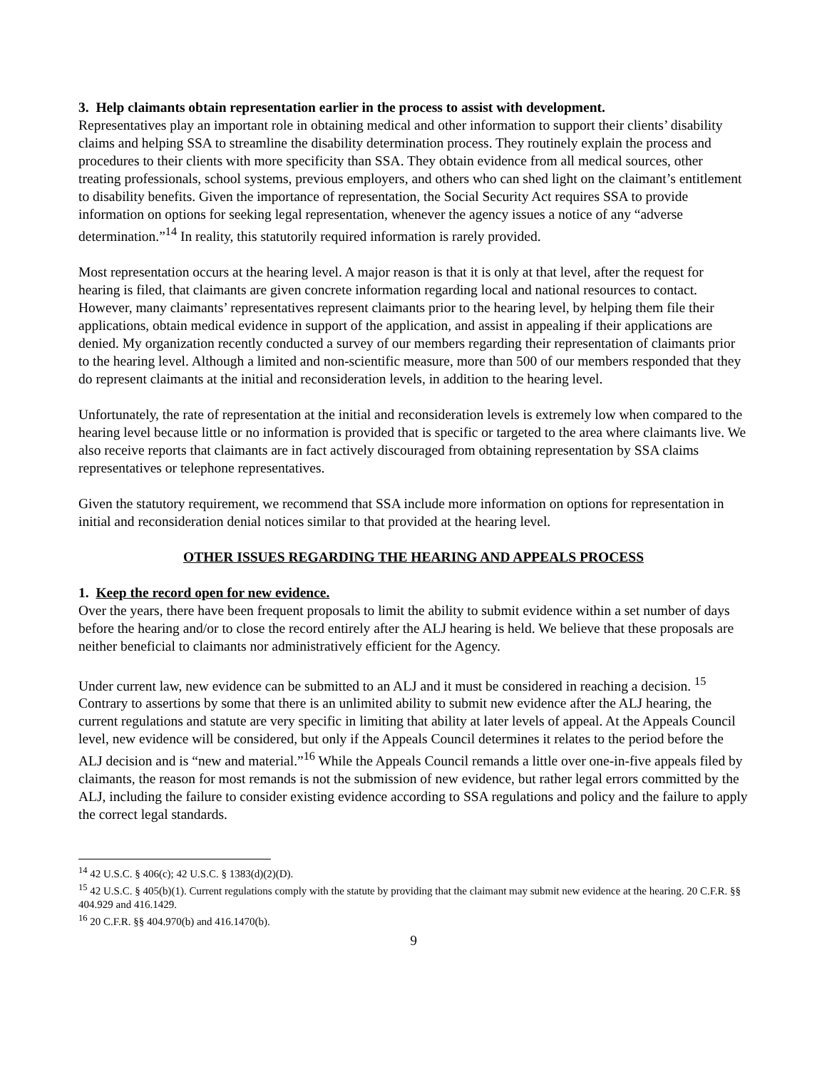3. Help claimants obtain representation earlier in the process to assist with development.
Representatives play an important role in obtaining medical and other information to support their clients’ disability claims and helping SSA to streamline the disability determination process. They routinely explain the process and procedures to their clients with more specificity than SSA. They obtain evidence from all medical sources, other treating professionals, school systems, previous employers, and others who can shed light on the claimant’s entitlement to disability benefits. Given the importance of representation, the Social Security Act requires SSA to provide information on options for seeking legal representation, whenever the agency issues a notice of any “adverse determination.”<sup>14</sup> In reality, this statutorily required information is rarely provided.
Most representation occurs at the hearing level. A major reason is that it is only at that level, after the request for hearing is filed, that claimants are given concrete information regarding local and national resources to contact. However, many claimants’ representatives represent claimants prior to the hearing level, by helping them file their applications, obtain medical evidence in support of the application, and assist in appealing if their applications are denied. My organization recently conducted a survey of our members regarding their representation of claimants prior to the hearing level. Although a limited and non-scientific measure, more than 500 of our members responded that they do represent claimants at the initial and reconsideration levels, in addition to the hearing level.
Unfortunately, the rate of representation at the initial and reconsideration levels is extremely low when compared to the hearing level because little or no information is provided that is specific or targeted to the area where claimants live. We also receive reports that claimants are in fact actively discouraged from obtaining representation by SSA claims representatives or telephone representatives.
Given the statutory requirement, we recommend that SSA include more information on options for representation in initial and reconsideration denial notices similar to that provided at the hearing level.
OTHER ISSUES REGARDING THE HEARING AND APPEALS PROCESS
1. Keep the record open for new evidence.
Over the years, there have been frequent proposals to limit the ability to submit evidence within a set number of days before the hearing and/or to close the record entirely after the ALJ hearing is held. We believe that these proposals are neither beneficial to claimants nor administratively efficient for the Agency.
Under current law, new evidence can be submitted to an ALJ and it must be considered in reaching a decision. <sup>15</sup> Contrary to assertions by some that there is an unlimited ability to submit new evidence after the ALJ hearing, the current regulations and statute are very specific in limiting that ability at later levels of appeal. At the Appeals Council level, new evidence will be considered, but only if the Appeals Council determines it relates to the period before the ALJ decision and is “new and material.”<sup>16</sup> While the Appeals Council remands a little over one-in-five appeals filed by claimants, the reason for most remands is not the submission of new evidence, but rather legal errors committed by the ALJ, including the failure to consider existing evidence according to SSA regulations and policy and the failure to apply the correct legal standards.
<sup>14</sup> 42 U.S.C. § 406(c); 42 U.S.C. § 1383(d)(2)(D).
<sup>15</sup> 42 U.S.C. § 405(b)(1). Current regulations comply with the statute by providing that the claimant may submit new evidence at the hearing. 20 C.F.R. §§ 404.929 and 416.1429.
<sup>16</sup> 20 C.F.R. §§ 404.970(b) and 416.1470(b).
9